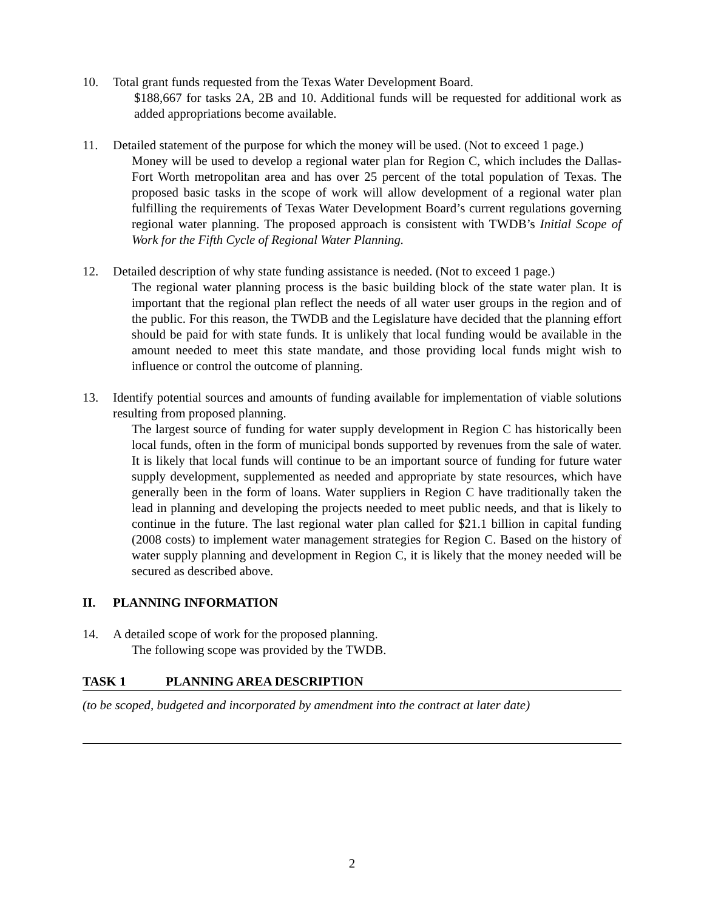10. Total grant funds requested from the Texas Water Development Board.
$188,667 for tasks 2A, 2B and 10. Additional funds will be requested for additional work as added appropriations become available.
11. Detailed statement of the purpose for which the money will be used. (Not to exceed 1 page.)
Money will be used to develop a regional water plan for Region C, which includes the Dallas-Fort Worth metropolitan area and has over 25 percent of the total population of Texas. The proposed basic tasks in the scope of work will allow development of a regional water plan fulfilling the requirements of Texas Water Development Board’s current regulations governing regional water planning. The proposed approach is consistent with TWDB’s Initial Scope of Work for the Fifth Cycle of Regional Water Planning.
12. Detailed description of why state funding assistance is needed. (Not to exceed 1 page.)
The regional water planning process is the basic building block of the state water plan. It is important that the regional plan reflect the needs of all water user groups in the region and of the public. For this reason, the TWDB and the Legislature have decided that the planning effort should be paid for with state funds. It is unlikely that local funding would be available in the amount needed to meet this state mandate, and those providing local funds might wish to influence or control the outcome of planning.
13. Identify potential sources and amounts of funding available for implementation of viable solutions resulting from proposed planning.
The largest source of funding for water supply development in Region C has historically been local funds, often in the form of municipal bonds supported by revenues from the sale of water. It is likely that local funds will continue to be an important source of funding for future water supply development, supplemented as needed and appropriate by state resources, which have generally been in the form of loans. Water suppliers in Region C have traditionally taken the lead in planning and developing the projects needed to meet public needs, and that is likely to continue in the future. The last regional water plan called for $21.1 billion in capital funding (2008 costs) to implement water management strategies for Region C. Based on the history of water supply planning and development in Region C, it is likely that the money needed will be secured as described above.
II. PLANNING INFORMATION
14. A detailed scope of work for the proposed planning.
The following scope was provided by the TWDB.
TASK 1 PLANNING AREA DESCRIPTION
(to be scoped, budgeted and incorporated by amendment into the contract at later date)
2